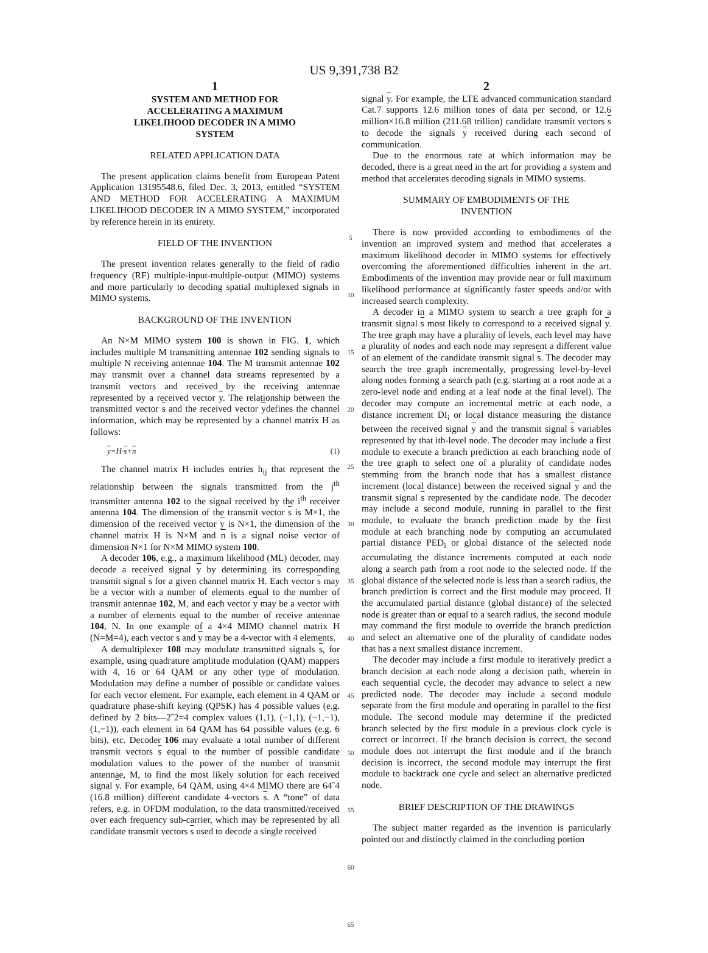US 9,391,738 B2
1
SYSTEM AND METHOD FOR
ACCELERATING A MAXIMUM
LIKELIHOOD DECODER IN A MIMO
SYSTEM
RELATED APPLICATION DATA
The present application claims benefit from European Patent Application 13195548.6, filed Dec. 3, 2013, entitled “SYSTEM AND METHOD FOR ACCELERATING A MAXIMUM LIKELIHOOD DECODER IN A MIMO SYSTEM,” incorporated by reference herein in its entirety.
FIELD OF THE INVENTION
The present invention relates generally to the field of radio frequency (RF) multiple-input-multiple-output (MIMO) systems and more particularly to decoding spatial multiplexed signals in MIMO systems.
BACKGROUND OF THE INVENTION
An N×M MIMO system 100 is shown in FIG. 1, which includes multiple M transmitting antennae 102 sending signals to multiple N receiving antennae 104. The M transmit antennae 102 may transmit over a channel data streams represented by a transmit vectors and received by the receiving antennae represented by a received vector y. The relationship between the transmitted vector s and the received vector ydefines the channel information, which may be represented by a channel matrix H as follows:
y=H·s+n (1)
The channel matrix H includes entries h<sub>ij</sub> that represent the relationship between the signals transmitted from the j<sup>th</sup> transmitter antenna 102 to the signal received by the i<sup>th</sup> receiver antenna 104. The dimension of the transmit vector s is M×1, the dimension of the received vector y is N×1, the dimension of the channel matrix H is N×M and n is a signal noise vector of dimension N×1 for N×M MIMO system 100.
A decoder 106, e.g., a maximum likelihood (ML) decoder, may decode a received signal y by determining its corresponding transmit signal s for a given channel matrix H. Each vector s may be a vector with a number of elements equal to the number of transmit antennae 102, M, and each vector y may be a vector with a number of elements equal to the number of receive antennae 104, N. In one example of a 4×4 MIMO channel matrix H (N=M=4), each vector s and y may be a 4-vector with 4 elements.
A demultiplexer 108 may modulate transmitted signals s, for example, using quadrature amplitude modulation (QAM) mappers with 4, 16 or 64 QAM or any other type of modulation. Modulation may define a number of possible or candidate values for each vector element. For example, each element in 4 QAM or quadrature phase-shift keying (QPSK) has 4 possible values (e.g. defined by 2 bits—2ˆ2=4 complex values (1,1), (−1,1), (−1,−1), (1,−1)), each element in 64 QAM has 64 possible values (e.g. 6 bits), etc. Decoder 106 may evaluate a total number of different transmit vectors s equal to the number of possible candidate modulation values to the power of the number of transmit antennae, M, to find the most likely solution for each received signal y. For example, 64 QAM, using 4×4 MIMO there are 64ˆ4 (16.8 million) different candidate 4-vectors s. A “tone” of data refers, e.g. in OFDM modulation, to the data transmitted/received over each frequency sub-carrier, which may be represented by all candidate transmit vectors s used to decode a single received
5
10
15
20
25
30
35
40
45
50
55
60
65
2
signal y. For example, the LTE advanced communication standard Cat.7 supports 12.6 million tones of data per second, or 12.6 million×16.8 million (211.68 trillion) candidate transmit vectors s to decode the signals y received during each second of communication.
Due to the enormous rate at which information may be decoded, there is a great need in the art for providing a system and method that accelerates decoding signals in MIMO systems.
SUMMARY OF EMBODIMENTS OF THE
INVENTION
There is now provided according to embodiments of the invention an improved system and method that accelerates a maximum likelihood decoder in MIMO systems for effectively overcoming the aforementioned difficulties inherent in the art. Embodiments of the invention may provide near or full maximum likelihood performance at significantly faster speeds and/or with increased search complexity.
A decoder in a MIMO system to search a tree graph for a transmit signal s most likely to correspond to a received signal y. The tree graph may have a plurality of levels, each level may have a plurality of nodes and each node may represent a different value of an element of the candidate transmit signal s. The decoder may search the tree graph incrementally, progressing level-by-level along nodes forming a search path (e.g. starting at a root node at a zero-level node and ending at a leaf node at the final level). The decoder may compute an incremental metric at each node, a distance increment DI<sub>i</sub> or local distance measuring the distance between the received signal y and the transmit signal s variables represented by that ith-level node. The decoder may include a first module to execute a branch prediction at each branching node of the tree graph to select one of a plurality of candidate nodes stemming from the branch node that has a smallest distance increment (local distance) between the received signal y and the transmit signal s represented by the candidate node. The decoder may include a second module, running in parallel to the first module, to evaluate the branch prediction made by the first module at each branching node by computing an accumulated partial distance PED<sub>i</sub> or global distance of the selected node accumulating the distance increments computed at each node along a search path from a root node to the selected node. If the global distance of the selected node is less than a search radius, the branch prediction is correct and the first module may proceed. If the accumulated partial distance (global distance) of the selected node is greater than or equal to a search radius, the second module may command the first module to override the branch prediction and select an alternative one of the plurality of candidate nodes that has a next smallest distance increment.
The decoder may include a first module to iteratively predict a branch decision at each node along a decision path, wherein in each sequential cycle, the decoder may advance to select a new predicted node. The decoder may include a second module separate from the first module and operating in parallel to the first module. The second module may determine if the predicted branch selected by the first module in a previous clock cycle is correct or incorrect. If the branch decision is correct, the second module does not interrupt the first module and if the branch decision is incorrect, the second module may interrupt the first module to backtrack one cycle and select an alternative predicted node.
BRIEF DESCRIPTION OF THE DRAWINGS
The subject matter regarded as the invention is particularly pointed out and distinctly claimed in the concluding portion